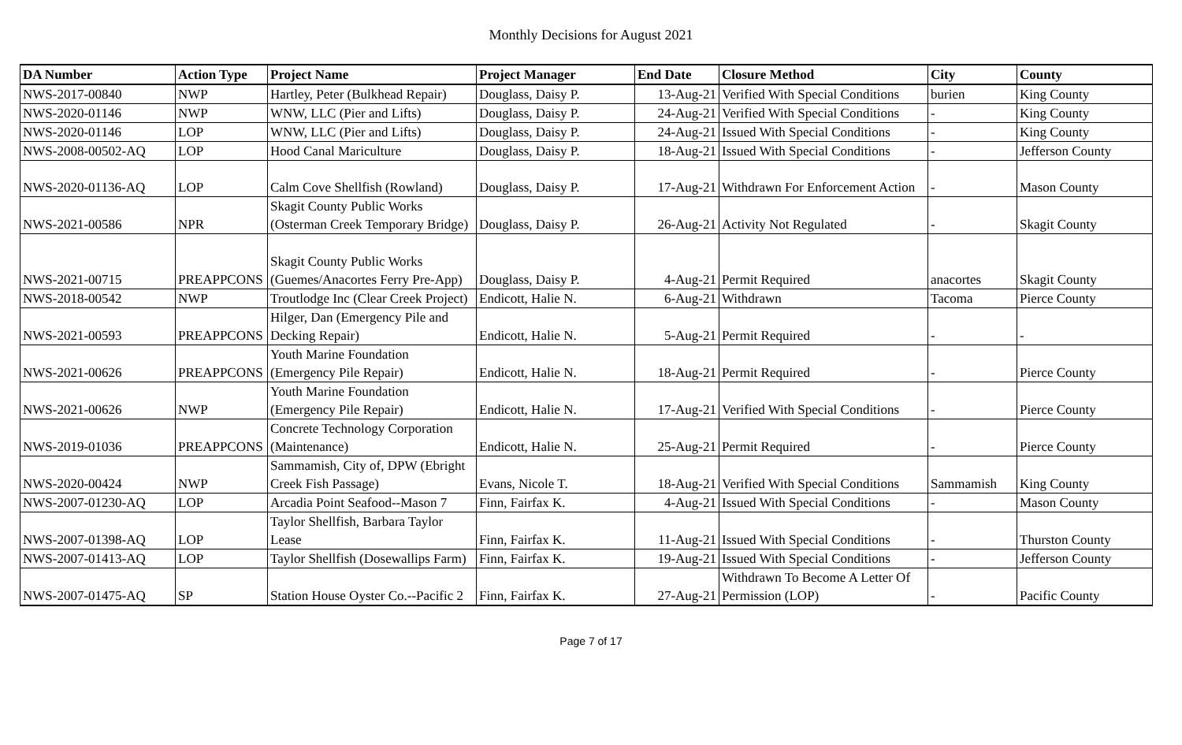Monthly Decisions for August 2021
| DA Number | Action Type | Project Name | Project Manager | End Date | Closure Method | City | County |
| --- | --- | --- | --- | --- | --- | --- | --- |
| NWS-2017-00840 | NWP | Hartley, Peter (Bulkhead Repair) | Douglass, Daisy P. | 13-Aug-21 | Verified With Special Conditions | burien | King County |
| NWS-2020-01146 | NWP | WNW, LLC (Pier and Lifts) | Douglass, Daisy P. | 24-Aug-21 | Verified With Special Conditions | - | King County |
| NWS-2020-01146 | LOP | WNW, LLC (Pier and Lifts) | Douglass, Daisy P. | 24-Aug-21 | Issued With Special Conditions | - | King County |
| NWS-2008-00502-AQ | LOP | Hood Canal Mariculture | Douglass, Daisy P. | 18-Aug-21 | Issued With Special Conditions | - | Jefferson County |
| NWS-2020-01136-AQ | LOP | Calm Cove Shellfish (Rowland) | Douglass, Daisy P. | 17-Aug-21 | Withdrawn For Enforcement Action | - | Mason County |
| NWS-2021-00586 | NPR | Skagit County Public Works (Osterman Creek Temporary Bridge) | Douglass, Daisy P. | 26-Aug-21 | Activity Not Regulated | - | Skagit County |
| NWS-2021-00715 | PREAPPCONS | Skagit County Public Works (Guemes/Anacortes Ferry Pre-App) | Douglass, Daisy P. | 4-Aug-21 | Permit Required | anacortes | Skagit County |
| NWS-2018-00542 | NWP | Troutlodge Inc (Clear Creek Project) | Endicott, Halie N. | 6-Aug-21 | Withdrawn | Tacoma | Pierce County |
| NWS-2021-00593 | PREAPPCONS | Hilger, Dan (Emergency Pile and Decking Repair) | Endicott, Halie N. | 5-Aug-21 | Permit Required | - | - |
| NWS-2021-00626 | PREAPPCONS | Youth Marine Foundation (Emergency Pile Repair) | Endicott, Halie N. | 18-Aug-21 | Permit Required | - | Pierce County |
| NWS-2021-00626 | NWP | Youth Marine Foundation (Emergency Pile Repair) | Endicott, Halie N. | 17-Aug-21 | Verified With Special Conditions | - | Pierce County |
| NWS-2019-01036 | PREAPPCONS | Concrete Technology Corporation (Maintenance) | Endicott, Halie N. | 25-Aug-21 | Permit Required | - | Pierce County |
| NWS-2020-00424 | NWP | Sammamish, City of, DPW (Ebright Creek Fish Passage) | Evans, Nicole T. | 18-Aug-21 | Verified With Special Conditions | Sammamish | King County |
| NWS-2007-01230-AQ | LOP | Arcadia Point Seafood--Mason 7 | Finn, Fairfax K. | 4-Aug-21 | Issued With Special Conditions | - | Mason County |
| NWS-2007-01398-AQ | LOP | Taylor Shellfish, Barbara Taylor Lease | Finn, Fairfax K. | 11-Aug-21 | Issued With Special Conditions | - | Thurston County |
| NWS-2007-01413-AQ | LOP | Taylor Shellfish (Dosewallips Farm) | Finn, Fairfax K. | 19-Aug-21 | Issued With Special Conditions | - | Jefferson County |
| NWS-2007-01475-AQ | SP | Station House Oyster Co.--Pacific 2 | Finn, Fairfax K. | 27-Aug-21 | Withdrawn To Become A Letter Of Permission (LOP) | - | Pacific County |
Page 7 of 17